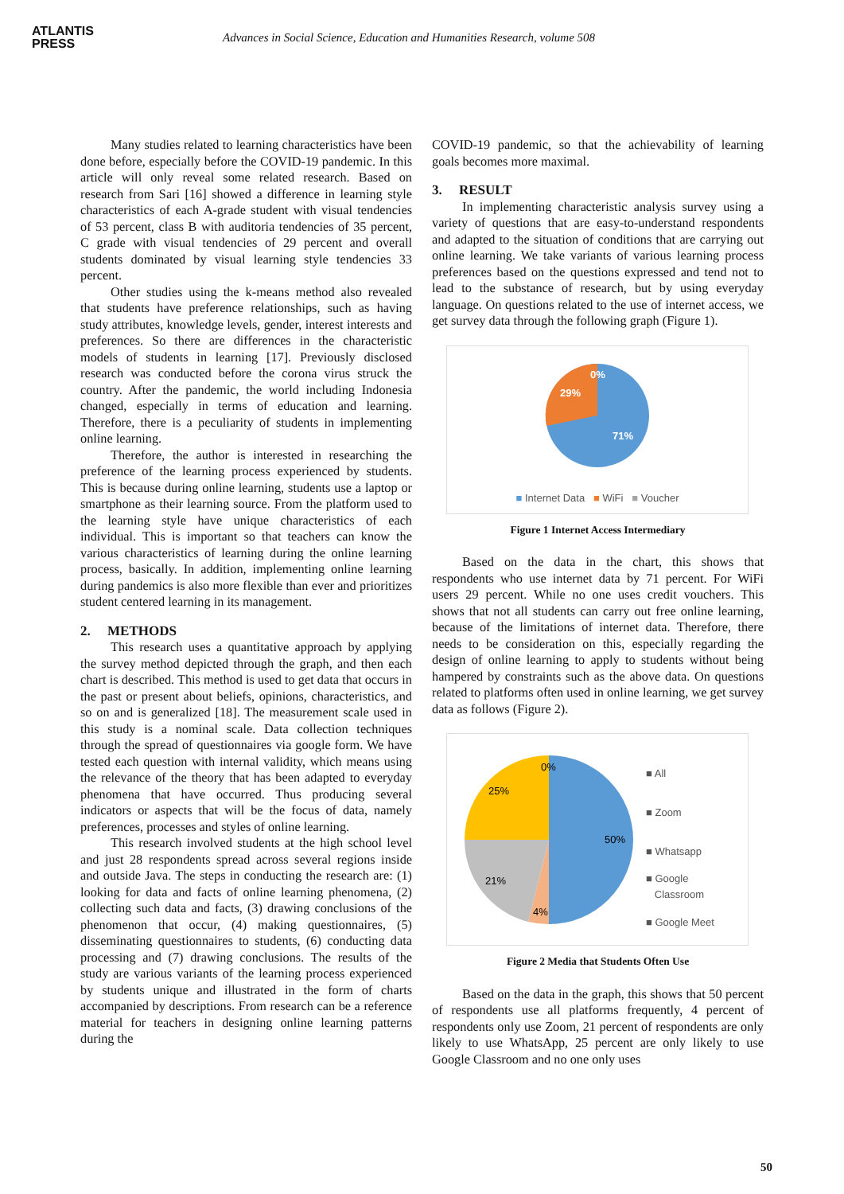ATLANTIS
PRESS
Advances in Social Science, Education and Humanities Research, volume 508
Many studies related to learning characteristics have been done before, especially before the COVID-19 pandemic. In this article will only reveal some related research. Based on research from Sari [16] showed a difference in learning style characteristics of each A-grade student with visual tendencies of 53 percent, class B with auditoria tendencies of 35 percent, C grade with visual tendencies of 29 percent and overall students dominated by visual learning style tendencies 33 percent.
Other studies using the k-means method also revealed that students have preference relationships, such as having study attributes, knowledge levels, gender, interest interests and preferences. So there are differences in the characteristic models of students in learning [17]. Previously disclosed research was conducted before the corona virus struck the country. After the pandemic, the world including Indonesia changed, especially in terms of education and learning. Therefore, there is a peculiarity of students in implementing online learning.
Therefore, the author is interested in researching the preference of the learning process experienced by students. This is because during online learning, students use a laptop or smartphone as their learning source. From the platform used to the learning style have unique characteristics of each individual. This is important so that teachers can know the various characteristics of learning during the online learning process, basically. In addition, implementing online learning during pandemics is also more flexible than ever and prioritizes student centered learning in its management.
2. METHODS
This research uses a quantitative approach by applying the survey method depicted through the graph, and then each chart is described. This method is used to get data that occurs in the past or present about beliefs, opinions, characteristics, and so on and is generalized [18]. The measurement scale used in this study is a nominal scale. Data collection techniques through the spread of questionnaires via google form. We have tested each question with internal validity, which means using the relevance of the theory that has been adapted to everyday phenomena that have occurred. Thus producing several indicators or aspects that will be the focus of data, namely preferences, processes and styles of online learning.
This research involved students at the high school level and just 28 respondents spread across several regions inside and outside Java. The steps in conducting the research are: (1) looking for data and facts of online learning phenomena, (2) collecting such data and facts, (3) drawing conclusions of the phenomenon that occur, (4) making questionnaires, (5) disseminating questionnaires to students, (6) conducting data processing and (7) drawing conclusions. The results of the study are various variants of the learning process experienced by students unique and illustrated in the form of charts accompanied by descriptions. From research can be a reference material for teachers in designing online learning patterns during the
COVID-19 pandemic, so that the achievability of learning goals becomes more maximal.
3. RESULT
In implementing characteristic analysis survey using a variety of questions that are easy-to-understand respondents and adapted to the situation of conditions that are carrying out online learning. We take variants of various learning process preferences based on the questions expressed and tend not to lead to the substance of research, but by using everyday language. On questions related to the use of internet access, we get survey data through the following graph (Figure 1).
0%
29%
71%
■ Internet Data ■ WiFi ■ Voucher
Figure 1 Internet Access Intermediary
Based on the data in the chart, this shows that respondents who use internet data by 71 percent. For WiFi users 29 percent. While no one uses credit vouchers. This shows that not all students can carry out free online learning, because of the limitations of internet data. Therefore, there needs to be consideration on this, especially regarding the design of online learning to apply to students without being hampered by constraints such as the above data. On questions related to platforms often used in online learning, we get survey data as follows (Figure 2).
0%
25%
50%
21%
4%
■ All
■ Zoom
■ Whatsapp
■ Google
Classroom
■ Google Meet
Figure 2 Media that Students Often Use
Based on the data in the graph, this shows that 50 percent of respondents use all platforms frequently, 4 percent of respondents only use Zoom, 21 percent of respondents are only likely to use WhatsApp, 25 percent are only likely to use Google Classroom and no one only uses
50